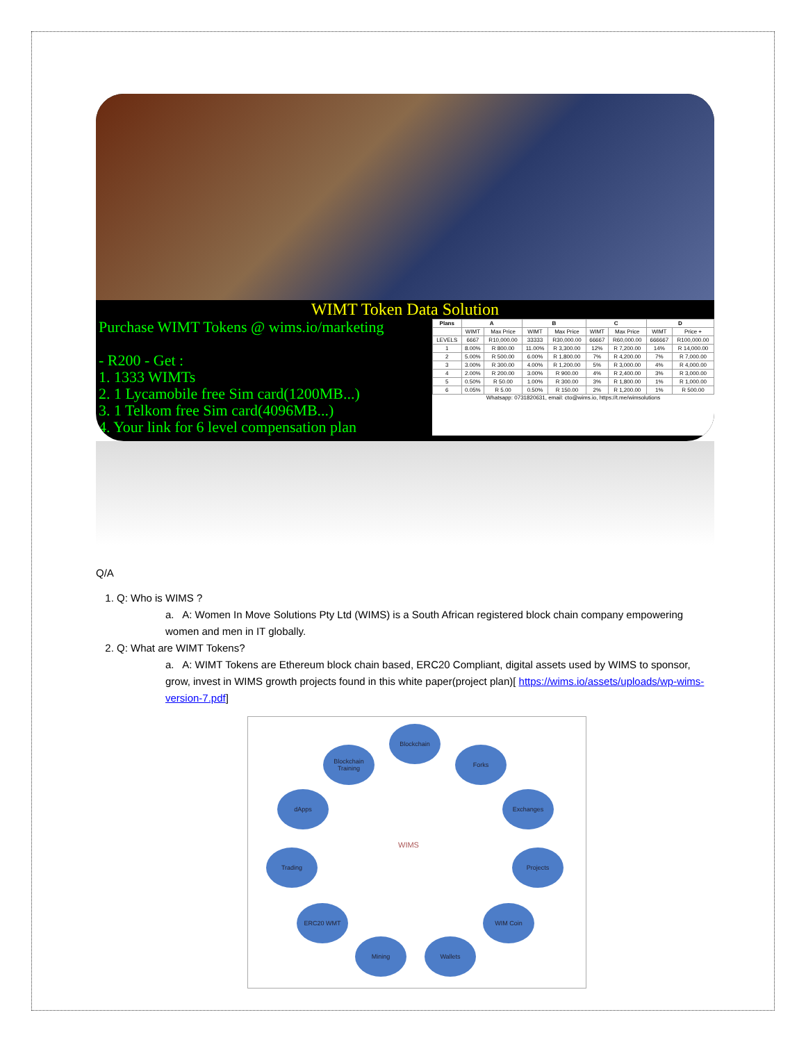WIMT Token Data Solution
Purchase WIMT Tokens @ wims.io/marketing
- R200 - Get :
1. 1333 WIMTs
2. 1 Lycamobile free Sim card(1200MB...)
3. 1 Telkom free Sim card(4096MB...)
4. Your link for 6 level compensation plan
| Plans | A | | B | | C | | D | |
| --- | --- | --- | --- | --- | --- | --- | --- | --- |
| | WIMT | Max Price | WIMT | Max Price | WIMT | Max Price | WIMT | Price + |
| LEVELS | 6667 | R10,000.00 | 33333 | R30,000.00 | 66667 | R60,000.00 | 666667 | R100,000.00 |
| 1 | 8.00% | R 800.00 | 11.00% | R 3,300.00 | 12% | R 7,200.00 | 14% | R 14,000.00 |
| 2 | 5.00% | R 500.00 | 6.00% | R 1,800.00 | 7% | R 4,200.00 | 7% | R 7,000.00 |
| 3 | 3.00% | R 300.00 | 4.00% | R 1,200.00 | 5% | R 3,000.00 | 4% | R 4,000.00 |
| 4 | 2.00% | R 200.00 | 3.00% | R 900.00 | 4% | R 2,400.00 | 3% | R 3,000.00 |
| 5 | 0.50% | R 50.00 | 1.00% | R 300.00 | 3% | R 1,800.00 | 1% | R 1,000.00 |
| 6 | 0.05% | R 5.00 | 0.50% | R 150.00 | 2% | R 1,200.00 | 1% | R 500.00 |
Whatsapp: 0731820631, email: cto@wims.io, https://t.me/wimsolutions
Q/A
1. Q: Who is WIMS ?
a. A: Women In Move Solutions Pty Ltd (WIMS) is a South African registered block chain company empowering women and men in IT globally.
2. Q: What are WIMT Tokens?
a. A: WIMT Tokens are Ethereum block chain based, ERC20 Compliant, digital assets used by WIMS to sponsor, grow, invest in WIMS growth projects found in this white paper(project plan)[ https://wims.io/assets/uploads/wp-wims-version-7.pdf]
Blockchain
Blockchain Training
Forks
dApps Exchanges
Trading Projects
ERC20 WMT WIM Coin
Mining Wallets
WIMS